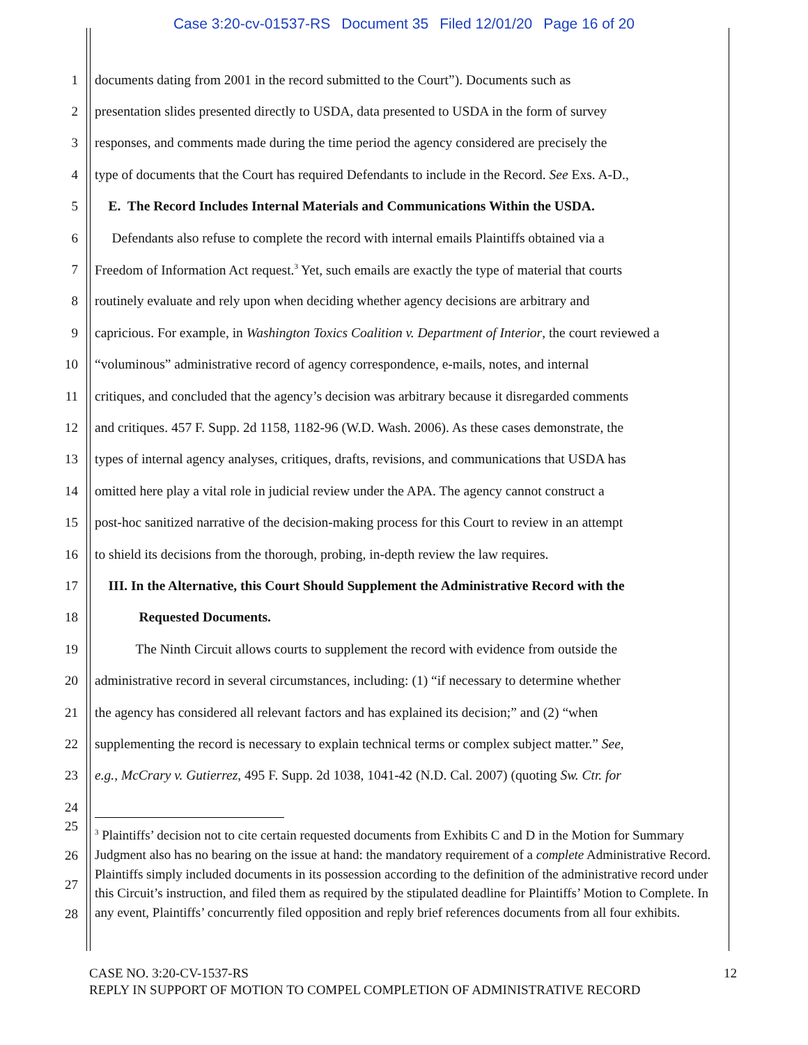Case 3:20-cv-01537-RS Document 35 Filed 12/01/20 Page 16 of 20
1 documents dating from 2001 in the record submitted to the Court”). Documents such as
2 presentation slides presented directly to USDA, data presented to USDA in the form of survey
3 responses, and comments made during the time period the agency considered are precisely the
4 type of documents that the Court has required Defendants to include in the Record. See Exs. A-D.,
5 E. The Record Includes Internal Materials and Communications Within the USDA.
6 Defendants also refuse to complete the record with internal emails Plaintiffs obtained via a
7 Freedom of Information Act request.<sup>3</sup> Yet, such emails are exactly the type of material that courts
8 routinely evaluate and rely upon when deciding whether agency decisions are arbitrary and
9 capricious. For example, in Washington Toxics Coalition v. Department of Interior, the court reviewed a
10 “voluminous” administrative record of agency correspondence, e-mails, notes, and internal
11 critiques, and concluded that the agency’s decision was arbitrary because it disregarded comments
12 and critiques. 457 F. Supp. 2d 1158, 1182-96 (W.D. Wash. 2006). As these cases demonstrate, the
13 types of internal agency analyses, critiques, drafts, revisions, and communications that USDA has
14 omitted here play a vital role in judicial review under the APA. The agency cannot construct a
15 post-hoc sanitized narrative of the decision-making process for this Court to review in an attempt
16 to shield its decisions from the thorough, probing, in-depth review the law requires.
17 III. In the Alternative, this Court Should Supplement the Administrative Record with the
18 Requested Documents.
19 The Ninth Circuit allows courts to supplement the record with evidence from outside the
20 administrative record in several circumstances, including: (1) “if necessary to determine whether
21 the agency has considered all relevant factors and has explained its decision;” and (2) “when
22 supplementing the record is necessary to explain technical terms or complex subject matter.” See,
23 e.g., McCrary v. Gutierrez, 495 F. Supp. 2d 1038, 1041-42 (N.D. Cal. 2007) (quoting Sw. Ctr. for
24
<sup>3</sup> Plaintiffs’ decision not to cite certain requested documents from Exhibits C and D in the Motion for Summary Judgment also has no bearing on the issue at hand: the mandatory requirement of a complete Administrative Record. Plaintiffs simply included documents in its possession according to the definition of the administrative record under this Circuit’s instruction, and filed them as required by the stipulated deadline for Plaintiffs’ Motion to Complete. In any event, Plaintiffs’ concurrently filed opposition and reply brief references documents from all four exhibits.
25
26
27
28
12 CASE NO. 3:20-CV-1537-RS
REPLY IN SUPPORT OF MOTION TO COMPEL COMPLETION OF ADMINISTRATIVE RECORD